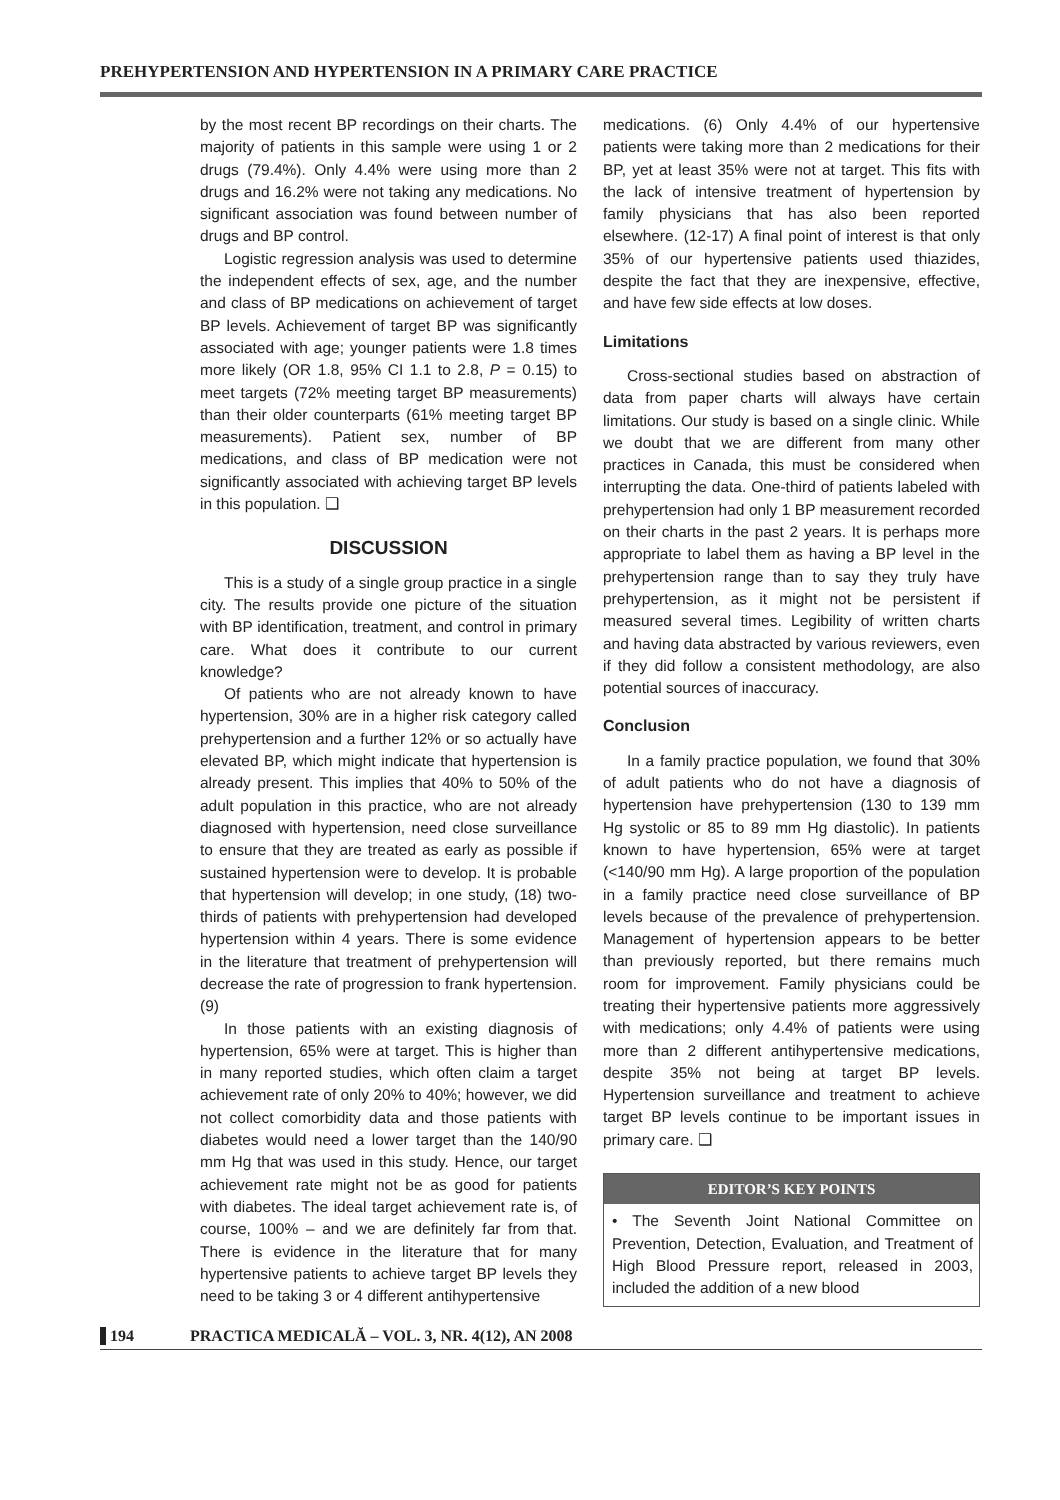PREHYPERTENSION AND HYPERTENSION IN A PRIMARY CARE PRACTICE
by the most recent BP recordings on their charts. The majority of patients in this sample were using 1 or 2 drugs (79.4%). Only 4.4% were using more than 2 drugs and 16.2% were not taking any medications. No significant association was found between number of drugs and BP control.
Logistic regression analysis was used to determine the independent effects of sex, age, and the number and class of BP medications on achievement of target BP levels. Achievement of target BP was significantly associated with age; younger patients were 1.8 times more likely (OR 1.8, 95% CI 1.1 to 2.8, P = 0.15) to meet targets (72% meeting target BP measurements) than their older counterparts (61% meeting target BP measurements). Patient sex, number of BP medications, and class of BP medication were not significantly associated with achieving target BP levels in this population. ❑
DISCUSSION
This is a study of a single group practice in a single city. The results provide one picture of the situation with BP identification, treatment, and control in primary care. What does it contribute to our current knowledge?
Of patients who are not already known to have hypertension, 30% are in a higher risk category called prehypertension and a further 12% or so actually have elevated BP, which might indicate that hypertension is already present. This implies that 40% to 50% of the adult population in this practice, who are not already diagnosed with hypertension, need close surveillance to ensure that they are treated as early as possible if sustained hypertension were to develop. It is probable that hypertension will develop; in one study, (18) two-thirds of patients with prehypertension had developed hypertension within 4 years. There is some evidence in the literature that treatment of prehypertension will decrease the rate of progression to frank hypertension. (9)
In those patients with an existing diagnosis of hypertension, 65% were at target. This is higher than in many reported studies, which often claim a target achievement rate of only 20% to 40%; however, we did not collect comorbidity data and those patients with diabetes would need a lower target than the 140/90 mm Hg that was used in this study. Hence, our target achievement rate might not be as good for patients with diabetes. The ideal target achievement rate is, of course, 100% – and we are definitely far from that. There is evidence in the literature that for many hypertensive patients to achieve target BP levels they need to be taking 3 or 4 different antihypertensive
medications. (6) Only 4.4% of our hypertensive patients were taking more than 2 medications for their BP, yet at least 35% were not at target. This fits with the lack of intensive treatment of hypertension by family physicians that has also been reported elsewhere. (12-17) A final point of interest is that only 35% of our hypertensive patients used thiazides, despite the fact that they are inexpensive, effective, and have few side effects at low doses.
Limitations
Cross-sectional studies based on abstraction of data from paper charts will always have certain limitations. Our study is based on a single clinic. While we doubt that we are different from many other practices in Canada, this must be considered when interrupting the data. One-third of patients labeled with prehypertension had only 1 BP measurement recorded on their charts in the past 2 years. It is perhaps more appropriate to label them as having a BP level in the prehypertension range than to say they truly have prehypertension, as it might not be persistent if measured several times. Legibility of written charts and having data abstracted by various reviewers, even if they did follow a consistent methodology, are also potential sources of inaccuracy.
Conclusion
In a family practice population, we found that 30% of adult patients who do not have a diagnosis of hypertension have prehypertension (130 to 139 mm Hg systolic or 85 to 89 mm Hg diastolic). In patients known to have hypertension, 65% were at target (<140/90 mm Hg). A large proportion of the population in a family practice need close surveillance of BP levels because of the prevalence of prehypertension. Management of hypertension appears to be better than previously reported, but there remains much room for improvement. Family physicians could be treating their hypertensive patients more aggressively with medications; only 4.4% of patients were using more than 2 different antihypertensive medications, despite 35% not being at target BP levels. Hypertension surveillance and treatment to achieve target BP levels continue to be important issues in primary care. ❑
EDITOR’S KEY POINTS
• The Seventh Joint National Committee on Prevention, Detection, Evaluation, and Treatment of High Blood Pressure report, released in 2003, included the addition of a new blood
194 PRACTICA MEDICALĂ – VOL. 3, NR. 4(12), AN 2008